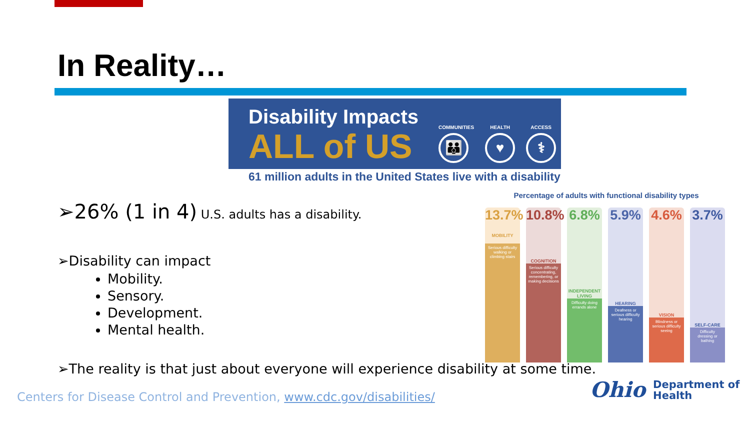In Reality…
Disability Impacts
ALL of US
COMMUNITIES
👪
HEALTH
♥
ACCESS
⚕
61 million adults in the United States live with a disability
➢26% (1 in 4) U.S. adults has a disability.
➢Disability can impact
Mobility.
Sensory.
Development.
Mental health.
Percentage of adults with functional disability types
13.7%
MOBILITY
Serious difficulty walking or climbing stairs
10.8%
COGNITION
Serious difficulty concentrating, remembering, or making decisions
6.8%
INDEPENDENT LIVING
Difficulty doing errands alone
5.9%
HEARING
Deafness or serious difficulty hearing
4.6%
VISION
Blindness or serious difficulty seeing
3.7%
SELF-CARE
Difficulty dressing or bathing
➢The reality is that just about everyone will experience disability at some time.
Centers for Disease Control and Prevention, www.cdc.gov/disabilities/
Ohio Department of
Health